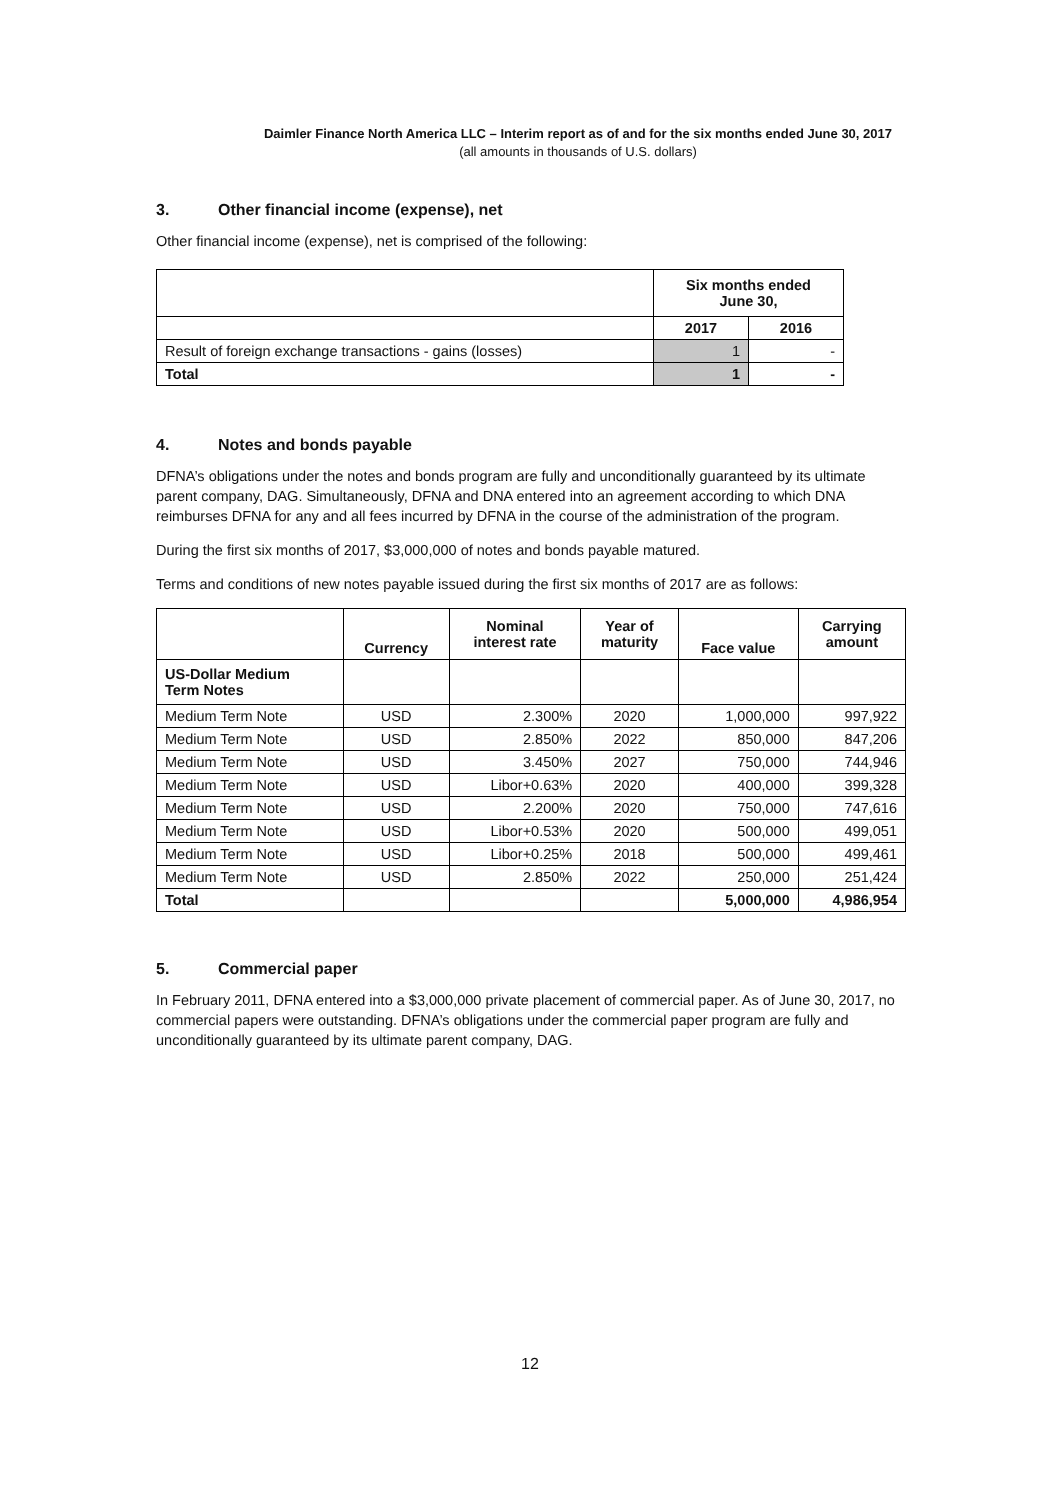Daimler Finance North America LLC – Interim report as of and for the six months ended June 30, 2017
(all amounts in thousands of U.S. dollars)
3. Other financial income (expense), net
Other financial income (expense), net is comprised of the following:
| | Six months ended June 30, | |
| | 2017 | 2016 |
| Result of foreign exchange transactions - gains (losses) | 1 | - |
| Total | 1 | - |
4. Notes and bonds payable
DFNA’s obligations under the notes and bonds program are fully and unconditionally guaranteed by its ultimate parent company, DAG. Simultaneously, DFNA and DNA entered into an agreement according to which DNA reimburses DFNA for any and all fees incurred by DFNA in the course of the administration of the program.
During the first six months of 2017, $3,000,000 of notes and bonds payable matured.
Terms and conditions of new notes payable issued during the first six months of 2017 are as follows:
| | Currency | Nominal interest rate | Year of maturity | Face value | Carrying amount |
| US-Dollar Medium Term Notes | | | | | |
| Medium Term Note | USD | 2.300% | 2020 | 1,000,000 | 997,922 |
| Medium Term Note | USD | 2.850% | 2022 | 850,000 | 847,206 |
| Medium Term Note | USD | 3.450% | 2027 | 750,000 | 744,946 |
| Medium Term Note | USD | Libor+0.63% | 2020 | 400,000 | 399,328 |
| Medium Term Note | USD | 2.200% | 2020 | 750,000 | 747,616 |
| Medium Term Note | USD | Libor+0.53% | 2020 | 500,000 | 499,051 |
| Medium Term Note | USD | Libor+0.25% | 2018 | 500,000 | 499,461 |
| Medium Term Note | USD | 2.850% | 2022 | 250,000 | 251,424 |
| Total | | | | 5,000,000 | 4,986,954 |
5. Commercial paper
In February 2011, DFNA entered into a $3,000,000 private placement of commercial paper. As of June 30, 2017, no commercial papers were outstanding. DFNA’s obligations under the commercial paper program are fully and unconditionally guaranteed by its ultimate parent company, DAG.
12